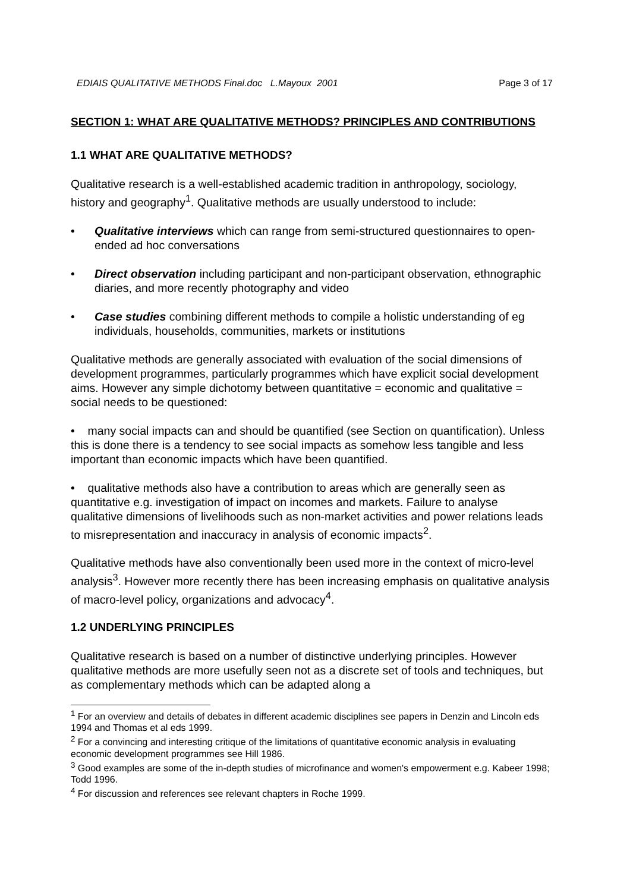EDIAIS QUALITATIVE METHODS Final.doc L.Mayoux 2001 Page 3 of 17
SECTION 1: WHAT ARE QUALITATIVE METHODS? PRINCIPLES AND CONTRIBUTIONS
1.1 WHAT ARE QUALITATIVE METHODS?
Qualitative research is a well-established academic tradition in anthropology, sociology, history and geography<sup>1</sup>. Qualitative methods are usually understood to include:
• Qualitative interviews which can range from semi-structured questionnaires to open-ended ad hoc conversations
• Direct observation including participant and non-participant observation, ethnographic diaries, and more recently photography and video
• Case studies combining different methods to compile a holistic understanding of eg individuals, households, communities, markets or institutions
Qualitative methods are generally associated with evaluation of the social dimensions of development programmes, particularly programmes which have explicit social development aims. However any simple dichotomy between quantitative = economic and qualitative = social needs to be questioned:
• many social impacts can and should be quantified (see Section on quantification). Unless this is done there is a tendency to see social impacts as somehow less tangible and less important than economic impacts which have been quantified.
• qualitative methods also have a contribution to areas which are generally seen as quantitative e.g. investigation of impact on incomes and markets. Failure to analyse qualitative dimensions of livelihoods such as non-market activities and power relations leads to misrepresentation and inaccuracy in analysis of economic impacts<sup>2</sup>.
Qualitative methods have also conventionally been used more in the context of micro-level analysis<sup>3</sup>. However more recently there has been increasing emphasis on qualitative analysis of macro-level policy, organizations and advocacy<sup>4</sup>.
1.2 UNDERLYING PRINCIPLES
Qualitative research is based on a number of distinctive underlying principles. However qualitative methods are more usefully seen not as a discrete set of tools and techniques, but as complementary methods which can be adapted along a
<sup>1</sup> For an overview and details of debates in different academic disciplines see papers in Denzin and Lincoln eds 1994 and Thomas et al eds 1999.
<sup>2</sup> For a convincing and interesting critique of the limitations of quantitative economic analysis in evaluating economic development programmes see Hill 1986.
<sup>3</sup> Good examples are some of the in-depth studies of microfinance and women's empowerment e.g. Kabeer 1998; Todd 1996.
<sup>4</sup> For discussion and references see relevant chapters in Roche 1999.